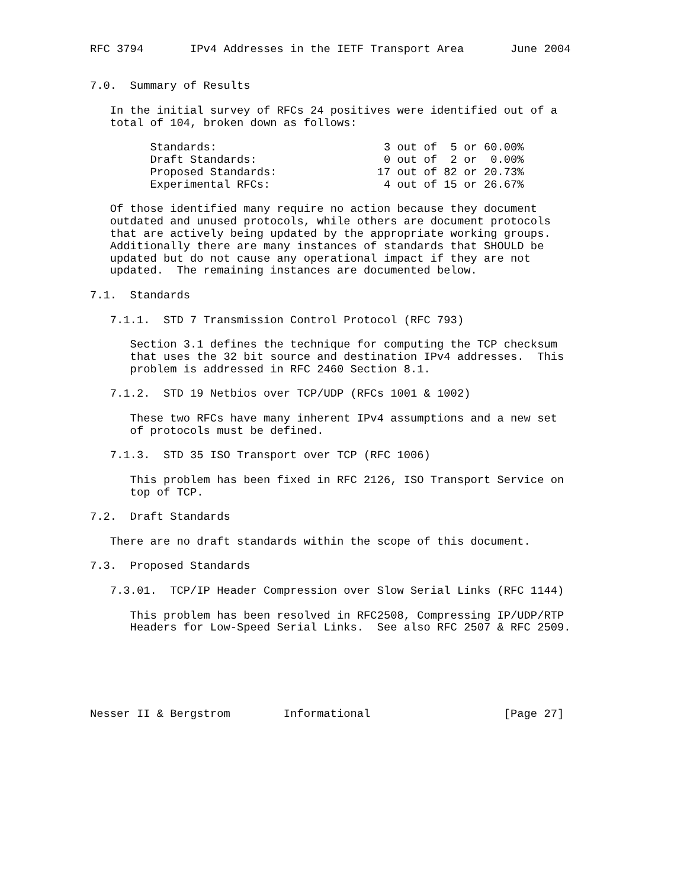RFC 3794       IPv4 Addresses in the IETF Transport Area       June 2004


7.0.  Summary of Results

   In the initial survey of RFCs 24 positives were identified out of a
   total of 104, broken down as follows:

         Standards:                         3 out of  5 or 60.00%
         Draft Standards:                   0 out of  2 or  0.00%
         Proposed Standards:               17 out of 82 or 20.73%
         Experimental RFCs:                 4 out of 15 or 26.67%

   Of those identified many require no action because they document
   outdated and unused protocols, while others are document protocols
   that are actively being updated by the appropriate working groups.
   Additionally there are many instances of standards that SHOULD be
   updated but do not cause any operational impact if they are not
   updated.  The remaining instances are documented below.

7.1.  Standards

   7.1.1.  STD 7 Transmission Control Protocol (RFC 793)

      Section 3.1 defines the technique for computing the TCP checksum
      that uses the 32 bit source and destination IPv4 addresses.  This
      problem is addressed in RFC 2460 Section 8.1.

   7.1.2.  STD 19 Netbios over TCP/UDP (RFCs 1001 & 1002)

      These two RFCs have many inherent IPv4 assumptions and a new set
      of protocols must be defined.

   7.1.3.  STD 35 ISO Transport over TCP (RFC 1006)

      This problem has been fixed in RFC 2126, ISO Transport Service on
      top of TCP.

7.2.  Draft Standards

   There are no draft standards within the scope of this document.

7.3.  Proposed Standards

   7.3.01.  TCP/IP Header Compression over Slow Serial Links (RFC 1144)

      This problem has been resolved in RFC2508, Compressing IP/UDP/RTP
      Headers for Low-Speed Serial Links.  See also RFC 2507 & RFC 2509.






Nesser II & Bergstrom        Informational                    [Page 27]